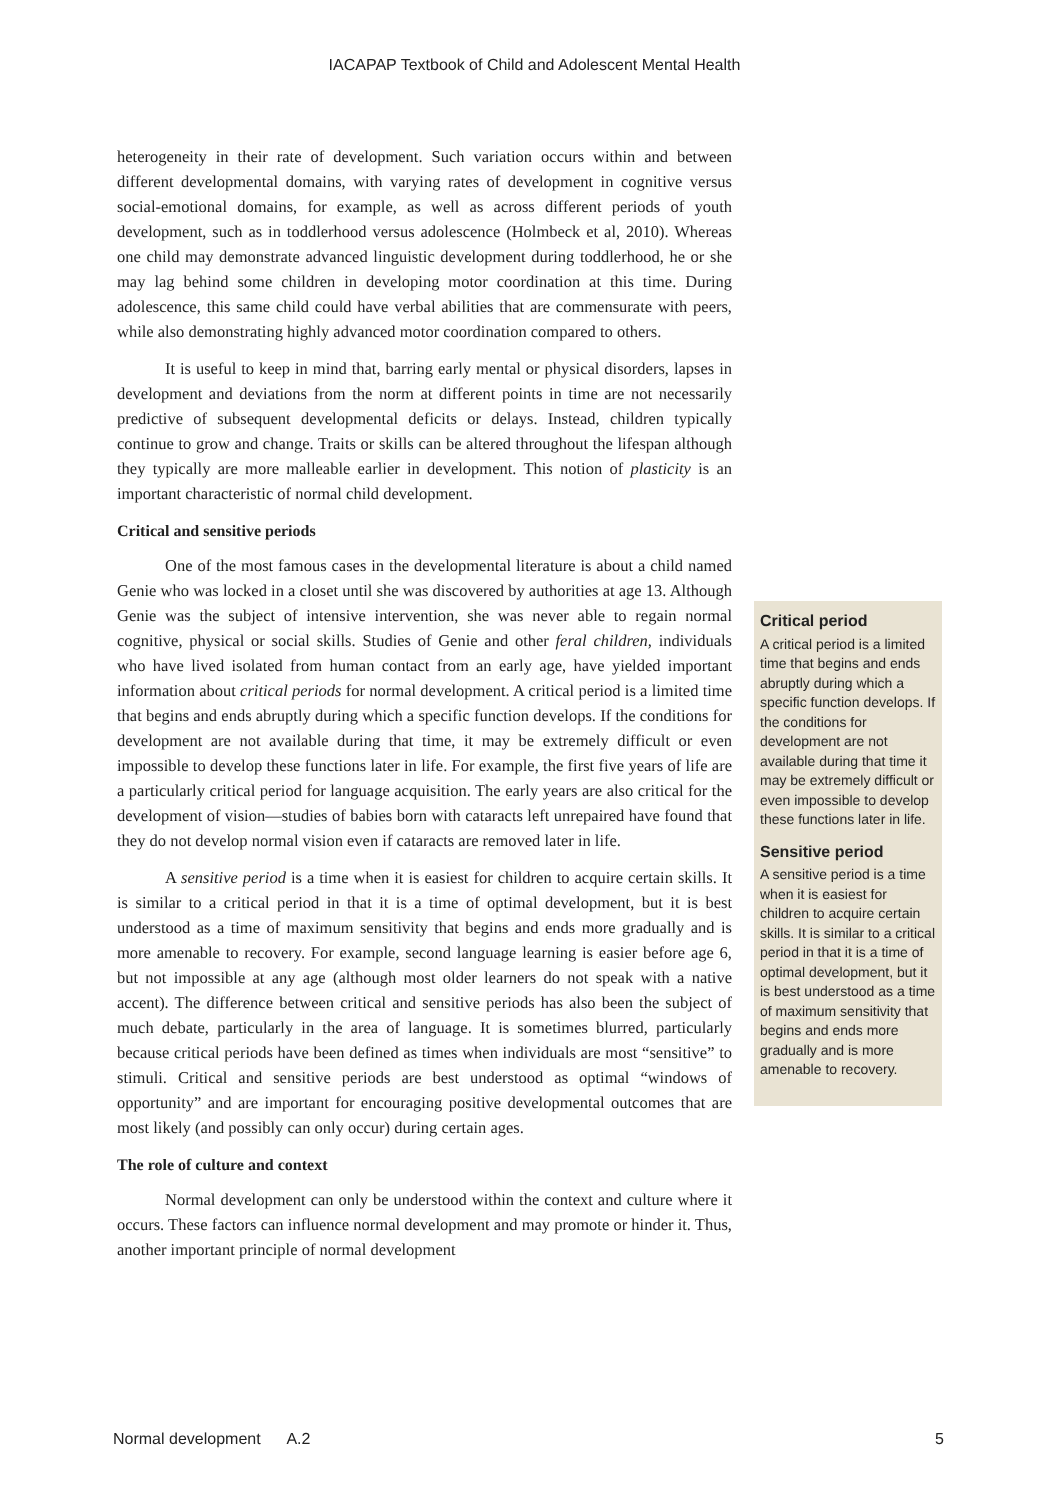IACAPAP Textbook of Child and Adolescent Mental Health
heterogeneity in their rate of development. Such variation occurs within and between different developmental domains, with varying rates of development in cognitive versus social-emotional domains, for example, as well as across different periods of youth development, such as in toddlerhood versus adolescence (Holmbeck et al, 2010). Whereas one child may demonstrate advanced linguistic development during toddlerhood, he or she may lag behind some children in developing motor coordination at this time. During adolescence, this same child could have verbal abilities that are commensurate with peers, while also demonstrating highly advanced motor coordination compared to others.
It is useful to keep in mind that, barring early mental or physical disorders, lapses in development and deviations from the norm at different points in time are not necessarily predictive of subsequent developmental deficits or delays. Instead, children typically continue to grow and change. Traits or skills can be altered throughout the lifespan although they typically are more malleable earlier in development. This notion of plasticity is an important characteristic of normal child development.
Critical and sensitive periods
One of the most famous cases in the developmental literature is about a child named Genie who was locked in a closet until she was discovered by authorities at age 13. Although Genie was the subject of intensive intervention, she was never able to regain normal cognitive, physical or social skills. Studies of Genie and other feral children, individuals who have lived isolated from human contact from an early age, have yielded important information about critical periods for normal development. A critical period is a limited time that begins and ends abruptly during which a specific function develops. If the conditions for development are not available during that time, it may be extremely difficult or even impossible to develop these functions later in life. For example, the first five years of life are a particularly critical period for language acquisition. The early years are also critical for the development of vision—studies of babies born with cataracts left unrepaired have found that they do not develop normal vision even if cataracts are removed later in life.
A sensitive period is a time when it is easiest for children to acquire certain skills. It is similar to a critical period in that it is a time of optimal development, but it is best understood as a time of maximum sensitivity that begins and ends more gradually and is more amenable to recovery. For example, second language learning is easier before age 6, but not impossible at any age (although most older learners do not speak with a native accent). The difference between critical and sensitive periods has also been the subject of much debate, particularly in the area of language. It is sometimes blurred, particularly because critical periods have been defined as times when individuals are most “sensitive” to stimuli. Critical and sensitive periods are best understood as optimal “windows of opportunity” and are important for encouraging positive developmental outcomes that are most likely (and possibly can only occur) during certain ages.
The role of culture and context
Normal development can only be understood within the context and culture where it occurs. These factors can influence normal development and may promote or hinder it. Thus, another important principle of normal development
Critical period
A critical period is a limited time that begins and ends abruptly during which a specific function develops. If the conditions for development are not available during that time it may be extremely difficult or even impossible to develop these functions later in life.
Sensitive period
A sensitive period is a time when it is easiest for children to acquire certain skills. It is similar to a critical period in that it is a time of optimal development, but it is best understood as a time of maximum sensitivity that begins and ends more gradually and is more amenable to recovery.
Normal development A.2 5